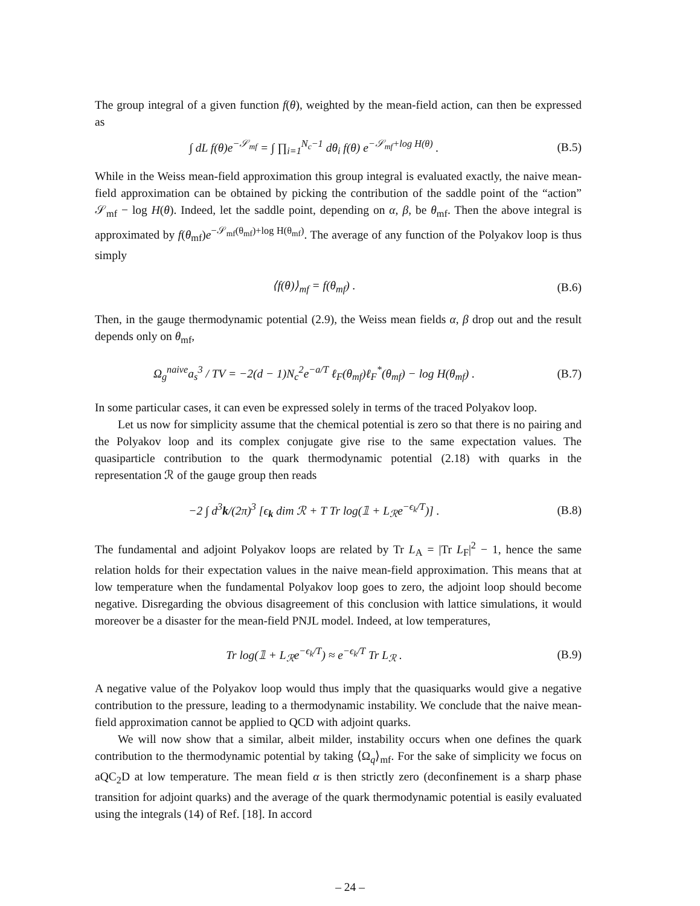The group integral of a given function f(θ), weighted by the mean-field action, can then be expressed as
∫ dL f(θ)e<sup>−𝒮<sub>mf</sub></sup> = ∫ ∏<sub>i=1</sub><sup>N<sub>c</sub>−1</sup> dθ<sub>i</sub> f(θ) e<sup>−𝒮<sub>mf</sub>+log H(θ)</sup> .
(B.5)
While in the Weiss mean-field approximation this group integral is evaluated exactly, the naive mean-field approximation can be obtained by picking the contribution of the saddle point of the “action” 𝒮<sub>mf</sub> − log H(θ). Indeed, let the saddle point, depending on α, β, be θ<sub>mf</sub>. Then the above integral is approximated by f(θ<sub>mf</sub>)e<sup>−𝒮<sub>mf</sub>(θ<sub>mf</sub>)+log H(θ<sub>mf</sub>)</sup>. The average of any function of the Polyakov loop is thus simply
⟨f(θ)⟩<sub>mf</sub> = f(θ<sub>mf</sub>) . (B.6)
Then, in the gauge thermodynamic potential (2.9), the Weiss mean fields α, β drop out and the result depends only on θ<sub>mf</sub>,
Ω<sub>g</sub><sup>naive</sup>a<sub>s</sub><sup>3</sup> / TV = −2(d − 1)N<sub>c</sub><sup>2</sup>e<sup>−a/T</sup> ℓ<sub>F</sub>(θ<sub>mf</sub>)ℓ<sub>F</sub><sup>*</sup>(θ<sub>mf</sub>) − log H(θ<sub>mf</sub>) .
(B.7)
In some particular cases, it can even be expressed solely in terms of the traced Polyakov loop.
Let us now for simplicity assume that the chemical potential is zero so that there is no pairing and the Polyakov loop and its complex conjugate give rise to the same expectation values. The quasiparticle contribution to the quark thermodynamic potential (2.18) with quarks in the representation ℛ of the gauge group then reads
−2 ∫ d<sup>3</sup>k/(2π)<sup>3</sup> [ϵ<sub>k</sub> dim ℛ + T Tr log(𝟙 + L<sub>ℛ</sub>e<sup>−ϵ<sub>k</sub>/T</sup>)] .
(B.8)
The fundamental and adjoint Polyakov loops are related by Tr L<sub>A</sub> = |Tr L<sub>F</sub>|<sup>2</sup> − 1, hence the same relation holds for their expectation values in the naive mean-field approximation. This means that at low temperature when the fundamental Polyakov loop goes to zero, the adjoint loop should become negative. Disregarding the obvious disagreement of this conclusion with lattice simulations, it would moreover be a disaster for the mean-field PNJL model. Indeed, at low temperatures,
Tr log(𝟙 + L<sub>ℛ</sub>e<sup>−ϵ<sub>k</sub>/T</sup>) ≈ e<sup>−ϵ<sub>k</sub>/T</sup> Tr L<sub>ℛ</sub> .
(B.9)
A negative value of the Polyakov loop would thus imply that the quasiquarks would give a negative contribution to the pressure, leading to a thermodynamic instability. We conclude that the naive mean-field approximation cannot be applied to QCD with adjoint quarks.
We will now show that a similar, albeit milder, instability occurs when one defines the quark contribution to the thermodynamic potential by taking ⟨Ω<sub>q</sub>⟩<sub>mf</sub>. For the sake of simplicity we focus on aQC<sub>2</sub>D at low temperature. The mean field α is then strictly zero (deconfinement is a sharp phase transition for adjoint quarks) and the average of the quark thermodynamic potential is easily evaluated using the integrals (14) of Ref. [18]. In accord
– 24 –